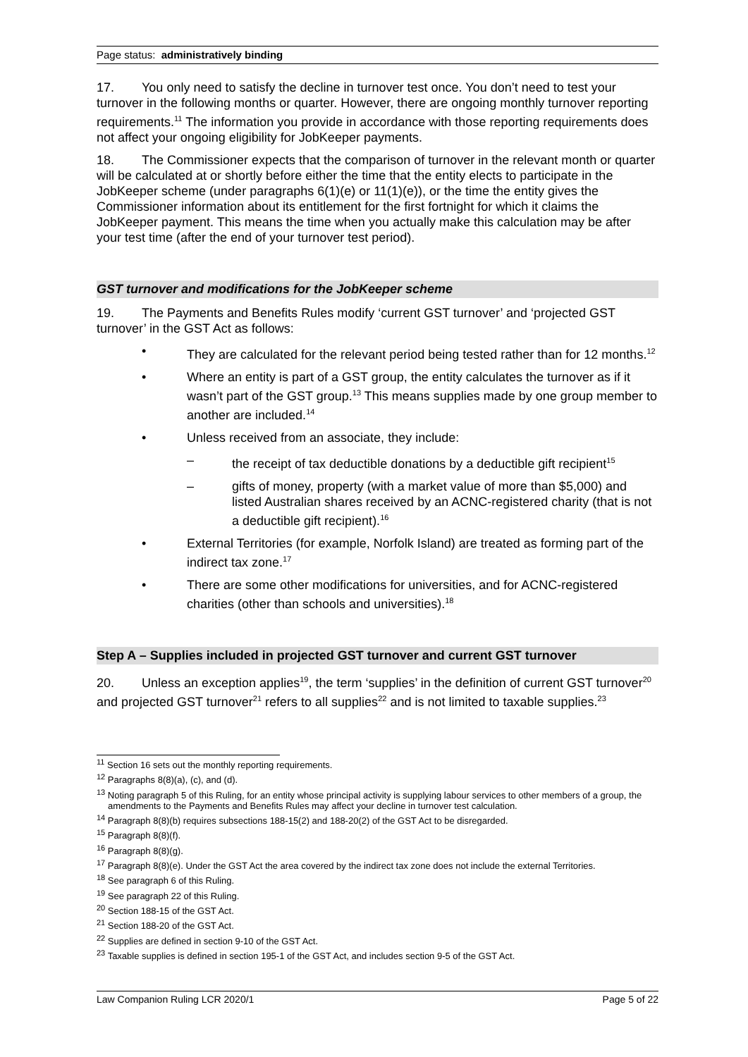Page status: administratively binding
17. You only need to satisfy the decline in turnover test once. You don’t need to test your turnover in the following months or quarter. However, there are ongoing monthly turnover reporting requirements.<sup>11</sup> The information you provide in accordance with those reporting requirements does not affect your ongoing eligibility for JobKeeper payments.
18. The Commissioner expects that the comparison of turnover in the relevant month or quarter will be calculated at or shortly before either the time that the entity elects to participate in the JobKeeper scheme (under paragraphs 6(1)(e) or 11(1)(e)), or the time the entity gives the Commissioner information about its entitlement for the first fortnight for which it claims the JobKeeper payment. This means the time when you actually make this calculation may be after your test time (after the end of your turnover test period).
GST turnover and modifications for the JobKeeper scheme
19. The Payments and Benefits Rules modify ‘current GST turnover’ and ‘projected GST turnover’ in the GST Act as follows:
• They are calculated for the relevant period being tested rather than for 12 months.<sup>12</sup>
• Where an entity is part of a GST group, the entity calculates the turnover as if it wasn’t part of the GST group.<sup>13</sup> This means supplies made by one group member to another are included.<sup>14</sup>
• Unless received from an associate, they include:
– the receipt of tax deductible donations by a deductible gift recipient<sup>15</sup>
– gifts of money, property (with a market value of more than $5,000) and listed Australian shares received by an ACNC-registered charity (that is not a deductible gift recipient).<sup>16</sup>
• External Territories (for example, Norfolk Island) are treated as forming part of the indirect tax zone.<sup>17</sup>
• There are some other modifications for universities, and for ACNC-registered charities (other than schools and universities).<sup>18</sup>
Step A – Supplies included in projected GST turnover and current GST turnover
20. Unless an exception applies<sup>19</sup>, the term ‘supplies’ in the definition of current GST turnover<sup>20</sup> and projected GST turnover<sup>21</sup> refers to all supplies<sup>22</sup> and is not limited to taxable supplies.<sup>23</sup>
<sup>11</sup> Section 16 sets out the monthly reporting requirements.
<sup>12</sup> Paragraphs 8(8)(a), (c), and (d).
<sup>13</sup> Noting paragraph 5 of this Ruling, for an entity whose principal activity is supplying labour services to other members of a group, the amendments to the Payments and Benefits Rules may affect your decline in turnover test calculation.
<sup>14</sup> Paragraph 8(8)(b) requires subsections 188-15(2) and 188-20(2) of the GST Act to be disregarded.
<sup>15</sup> Paragraph 8(8)(f).
<sup>16</sup> Paragraph 8(8)(g).
<sup>17</sup> Paragraph 8(8)(e). Under the GST Act the area covered by the indirect tax zone does not include the external Territories.
<sup>18</sup> See paragraph 6 of this Ruling.
<sup>19</sup> See paragraph 22 of this Ruling.
<sup>20</sup> Section 188-15 of the GST Act.
<sup>21</sup> Section 188-20 of the GST Act.
<sup>22</sup> Supplies are defined in section 9-10 of the GST Act.
<sup>23</sup> Taxable supplies is defined in section 195-1 of the GST Act, and includes section 9-5 of the GST Act.
Law Companion Ruling LCR 2020/1 Page 5 of 22